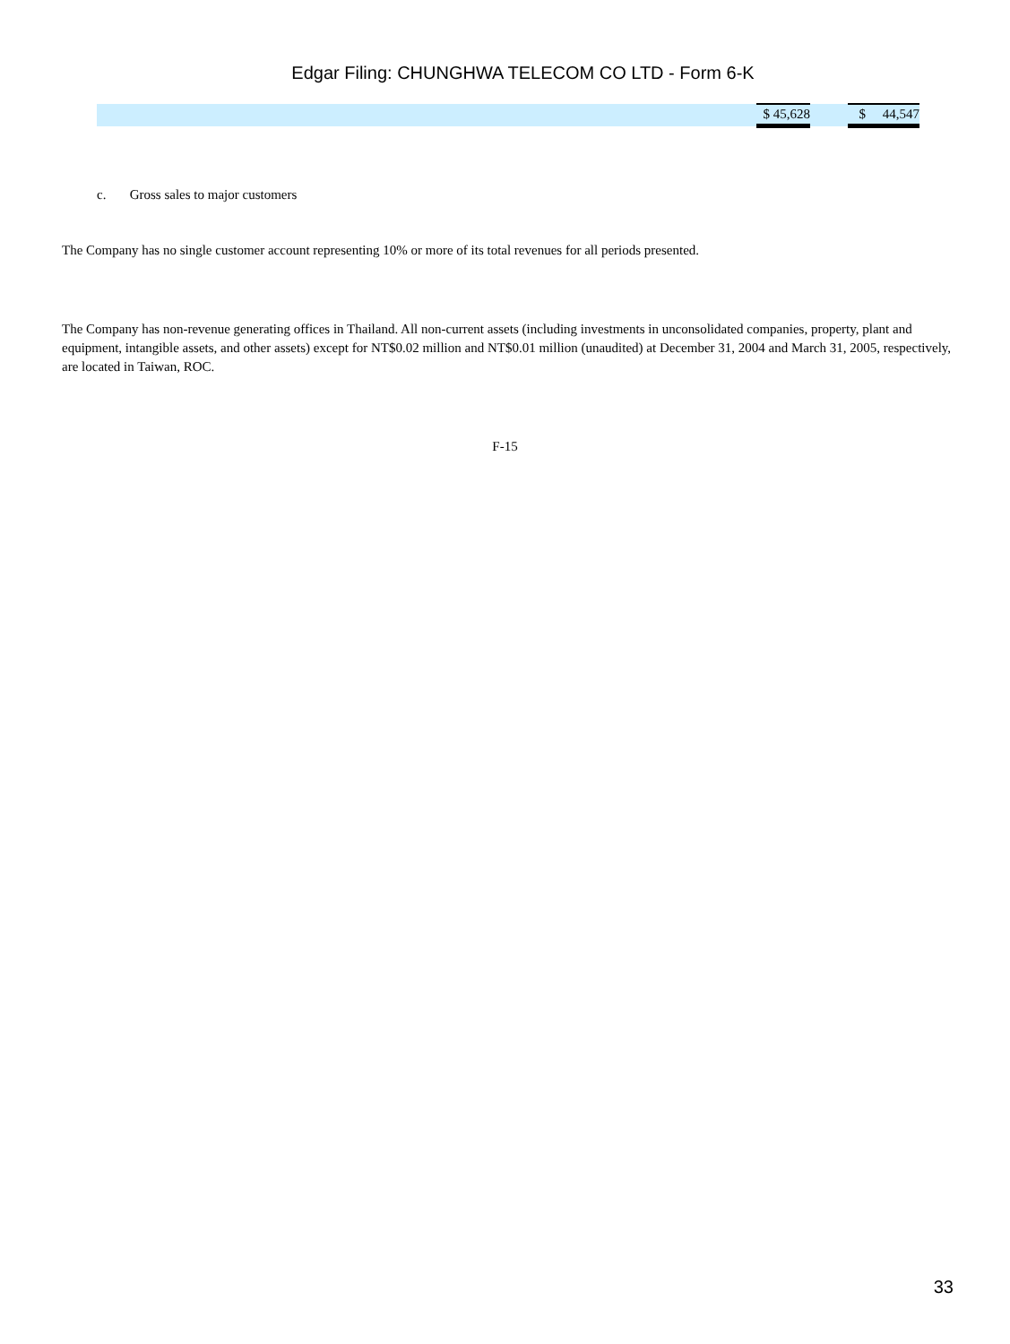Edgar Filing: CHUNGHWA TELECOM CO LTD - Form 6-K
| | $ 45,628 | | $ 44,547 |
c. Gross sales to major customers
The Company has no single customer account representing 10% or more of its total revenues for all periods presented.
The Company has non-revenue generating offices in Thailand. All non-current assets (including investments in unconsolidated companies, property, plant and equipment, intangible assets, and other assets) except for NT$0.02 million and NT$0.01 million (unaudited) at December 31, 2004 and March 31, 2005, respectively, are located in Taiwan, ROC.
F-15
33